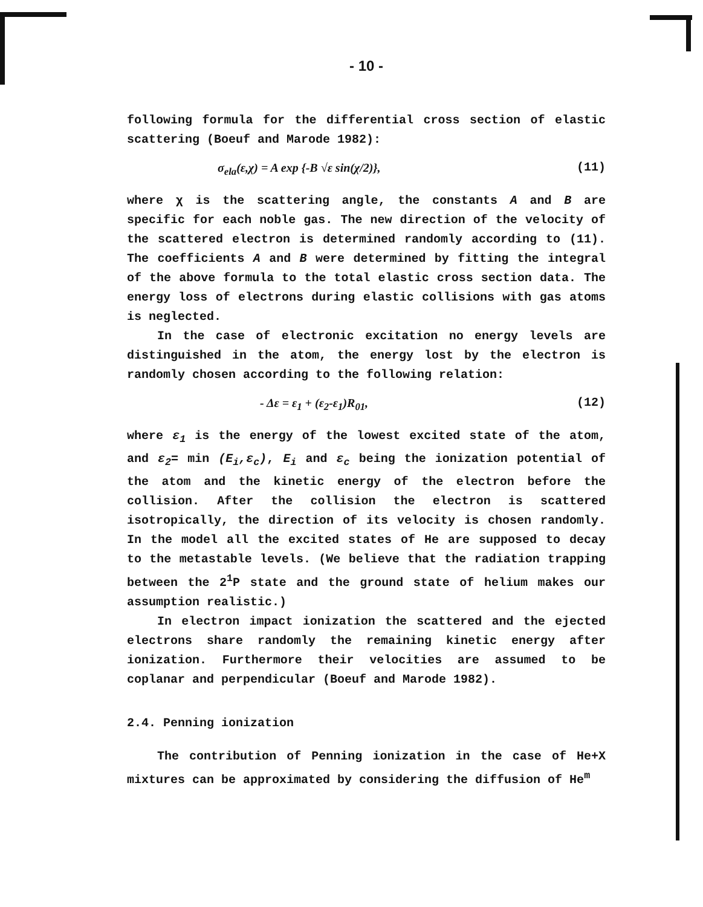- 10 -
following formula for the differential cross section of elastic scattering (Boeuf and Marode 1982):
σ<sub>ela</sub>(ε,χ) = A exp {-B √ε sin(χ/2)}, (11)
where χ is the scattering angle, the constants A and B are specific for each noble gas. The new direction of the velocity of the scattered electron is determined randomly according to (11). The coefficients A and B were determined by fitting the integral of the above formula to the total elastic cross section data. The energy loss of electrons during elastic collisions with gas atoms is neglected.
In the case of electronic excitation no energy levels are distinguished in the atom, the energy lost by the electron is randomly chosen according to the following relation:
- Δε = ε<sub>1</sub> + (ε<sub>2</sub>-ε<sub>1</sub>)R<sub>01</sub>, (12)
where ε<sub>1</sub> is the energy of the lowest excited state of the atom, and ε<sub>2</sub>= min (E<sub>i</sub>,ε<sub>c</sub>), E<sub>i</sub> and ε<sub>c</sub> being the ionization potential of the atom and the kinetic energy of the electron before the collision. After the collision the electron is scattered isotropically, the direction of its velocity is chosen randomly. In the model all the excited states of He are supposed to decay to the metastable levels. (We believe that the radiation trapping between the 2<sup>1</sup>P state and the ground state of helium makes our assumption realistic.)
In electron impact ionization the scattered and the ejected electrons share randomly the remaining kinetic energy after ionization. Furthermore their velocities are assumed to be coplanar and perpendicular (Boeuf and Marode 1982).
2.4. Penning ionization
The contribution of Penning ionization in the case of He+X mixtures can be approximated by considering the diffusion of He<sup>m</sup>